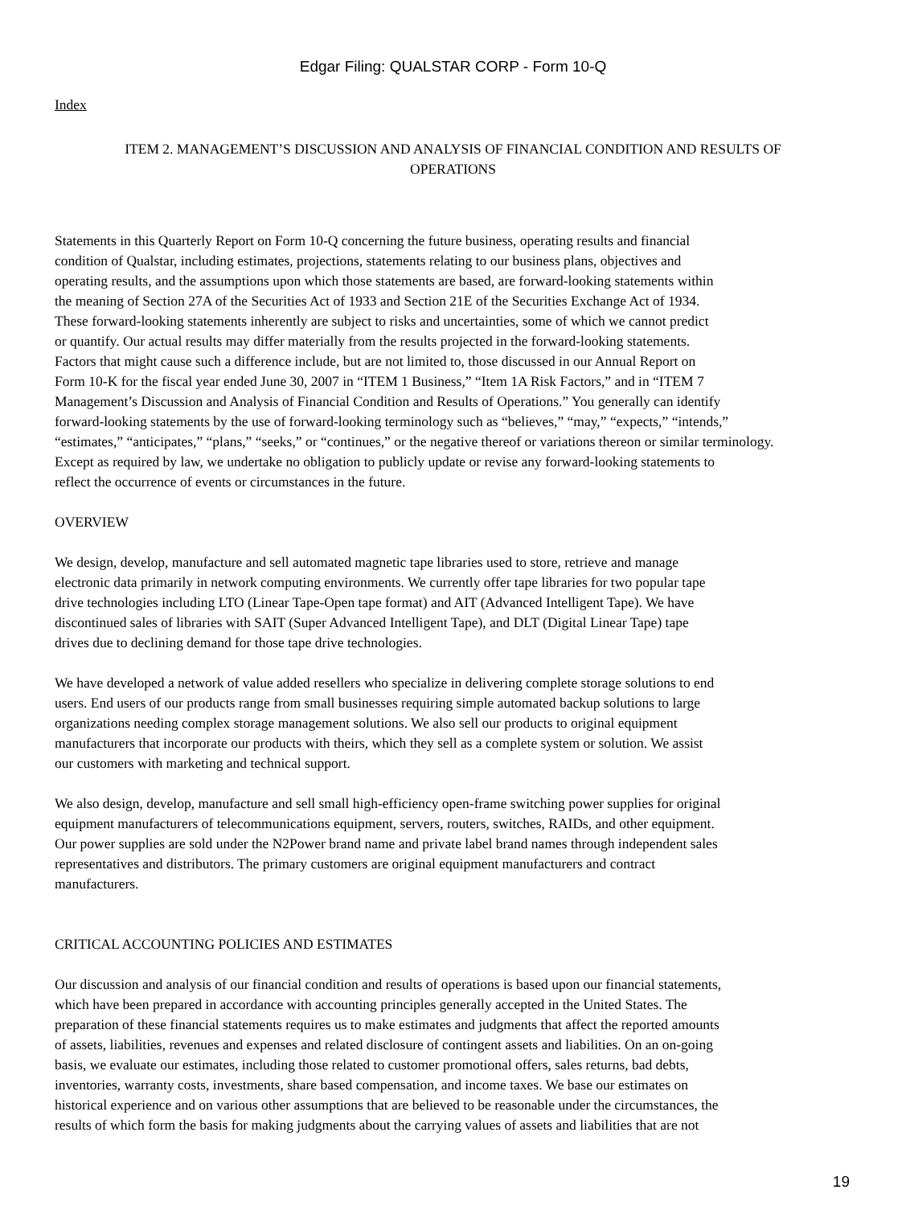Edgar Filing: QUALSTAR CORP - Form 10-Q
Index
ITEM 2. MANAGEMENT’S DISCUSSION AND ANALYSIS OF FINANCIAL CONDITION AND RESULTS OF
OPERATIONS
Statements in this Quarterly Report on Form 10-Q concerning the future business, operating results and financial
condition of Qualstar, including estimates, projections, statements relating to our business plans, objectives and
operating results, and the assumptions upon which those statements are based, are forward-looking statements within
the meaning of Section 27A of the Securities Act of 1933 and Section 21E of the Securities Exchange Act of 1934.
These forward-looking statements inherently are subject to risks and uncertainties, some of which we cannot predict
or quantify. Our actual results may differ materially from the results projected in the forward-looking statements.
Factors that might cause such a difference include, but are not limited to, those discussed in our Annual Report on
Form 10-K for the fiscal year ended June 30, 2007 in “ITEM 1 Business,” “Item 1A Risk Factors,” and in “ITEM 7
Management’s Discussion and Analysis of Financial Condition and Results of Operations.” You generally can identify
forward-looking statements by the use of forward-looking terminology such as “believes,” “may,” “expects,” “intends,”
“estimates,” “anticipates,” “plans,” “seeks,” or “continues,” or the negative thereof or variations thereon or similar terminology.
Except as required by law, we undertake no obligation to publicly update or revise any forward-looking statements to
reflect the occurrence of events or circumstances in the future.
OVERVIEW
We design, develop, manufacture and sell automated magnetic tape libraries used to store, retrieve and manage
electronic data primarily in network computing environments. We currently offer tape libraries for two popular tape
drive technologies including LTO (Linear Tape-Open tape format) and AIT (Advanced Intelligent Tape). We have
discontinued sales of libraries with SAIT (Super Advanced Intelligent Tape), and DLT (Digital Linear Tape) tape
drives due to declining demand for those tape drive technologies.
We have developed a network of value added resellers who specialize in delivering complete storage solutions to end
users. End users of our products range from small businesses requiring simple automated backup solutions to large
organizations needing complex storage management solutions. We also sell our products to original equipment
manufacturers that incorporate our products with theirs, which they sell as a complete system or solution. We assist
our customers with marketing and technical support.
We also design, develop, manufacture and sell small high-efficiency open-frame switching power supplies for original
equipment manufacturers of telecommunications equipment, servers, routers, switches, RAIDs, and other equipment.
Our power supplies are sold under the N2Power brand name and private label brand names through independent sales
representatives and distributors. The primary customers are original equipment manufacturers and contract
manufacturers.
CRITICAL ACCOUNTING POLICIES AND ESTIMATES
Our discussion and analysis of our financial condition and results of operations is based upon our financial statements,
which have been prepared in accordance with accounting principles generally accepted in the United States. The
preparation of these financial statements requires us to make estimates and judgments that affect the reported amounts
of assets, liabilities, revenues and expenses and related disclosure of contingent assets and liabilities. On an on-going
basis, we evaluate our estimates, including those related to customer promotional offers, sales returns, bad debts,
inventories, warranty costs, investments, share based compensation, and income taxes. We base our estimates on
historical experience and on various other assumptions that are believed to be reasonable under the circumstances, the
results of which form the basis for making judgments about the carrying values of assets and liabilities that are not
19